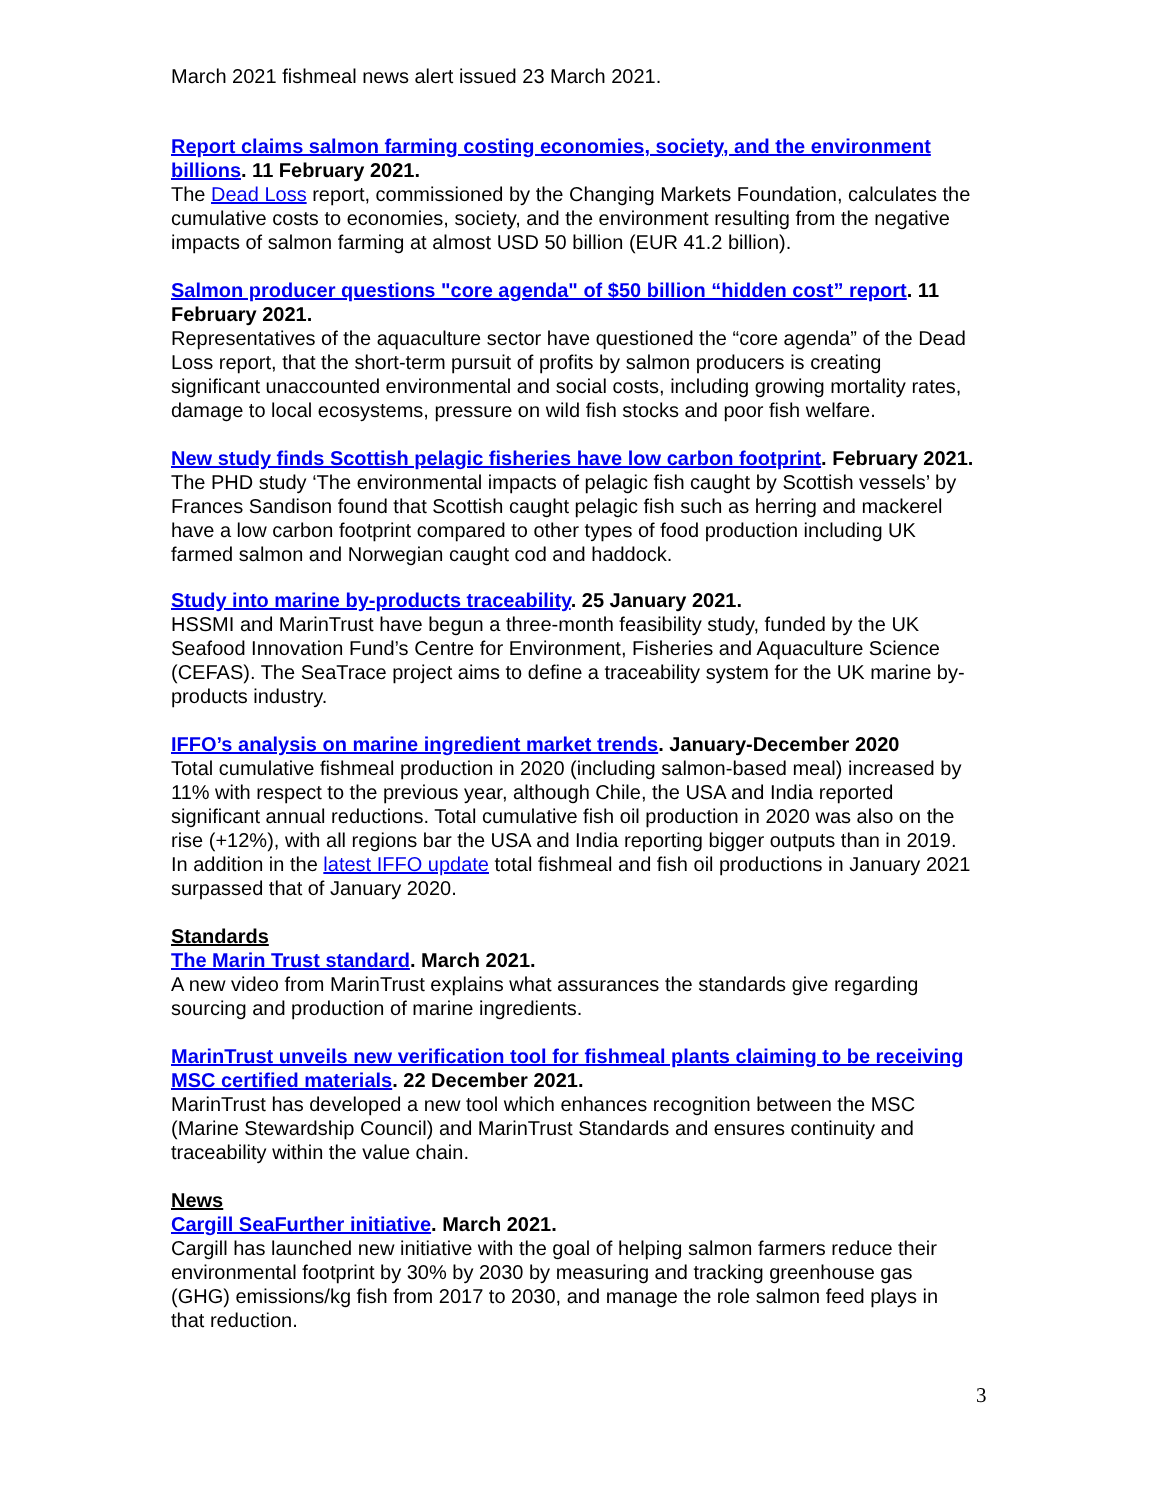March 2021 fishmeal news alert issued 23 March 2021.
Report claims salmon farming costing economies, society, and the environment billions. 11 February 2021.
The Dead Loss report, commissioned by the Changing Markets Foundation, calculates the cumulative costs to economies, society, and the environment resulting from the negative impacts of salmon farming at almost USD 50 billion (EUR 41.2 billion).
Salmon producer questions "core agenda" of $50 billion “hidden cost” report. 11 February 2021.
Representatives of the aquaculture sector have questioned the “core agenda” of the Dead Loss report, that the short-term pursuit of profits by salmon producers is creating significant unaccounted environmental and social costs, including growing mortality rates, damage to local ecosystems, pressure on wild fish stocks and poor fish welfare.
New study finds Scottish pelagic fisheries have low carbon footprint. February 2021.
The PHD study ‘The environmental impacts of pelagic fish caught by Scottish vessels’ by Frances Sandison found that Scottish caught pelagic fish such as herring and mackerel have a low carbon footprint compared to other types of food production including UK farmed salmon and Norwegian caught cod and haddock.
Study into marine by-products traceability. 25 January 2021.
HSSMI and MarinTrust have begun a three-month feasibility study, funded by the UK Seafood Innovation Fund’s Centre for Environment, Fisheries and Aquaculture Science (CEFAS). The SeaTrace project aims to define a traceability system for the UK marine by-products industry.
IFFO’s analysis on marine ingredient market trends. January-December 2020
Total cumulative fishmeal production in 2020 (including salmon-based meal) increased by 11% with respect to the previous year, although Chile, the USA and India reported significant annual reductions. Total cumulative fish oil production in 2020 was also on the rise (+12%), with all regions bar the USA and India reporting bigger outputs than in 2019. In addition in the latest IFFO update total fishmeal and fish oil productions in January 2021 surpassed that of January 2020.
Standards
The Marin Trust standard. March 2021.
A new video from MarinTrust explains what assurances the standards give regarding sourcing and production of marine ingredients.
MarinTrust unveils new verification tool for fishmeal plants claiming to be receiving MSC certified materials. 22 December 2021.
MarinTrust has developed a new tool which enhances recognition between the MSC (Marine Stewardship Council) and MarinTrust Standards and ensures continuity and traceability within the value chain.
News
Cargill SeaFurther initiative. March 2021.
Cargill has launched new initiative with the goal of helping salmon farmers reduce their environmental footprint by 30% by 2030 by measuring and tracking greenhouse gas (GHG) emissions/kg fish from 2017 to 2030, and manage the role salmon feed plays in that reduction.
3